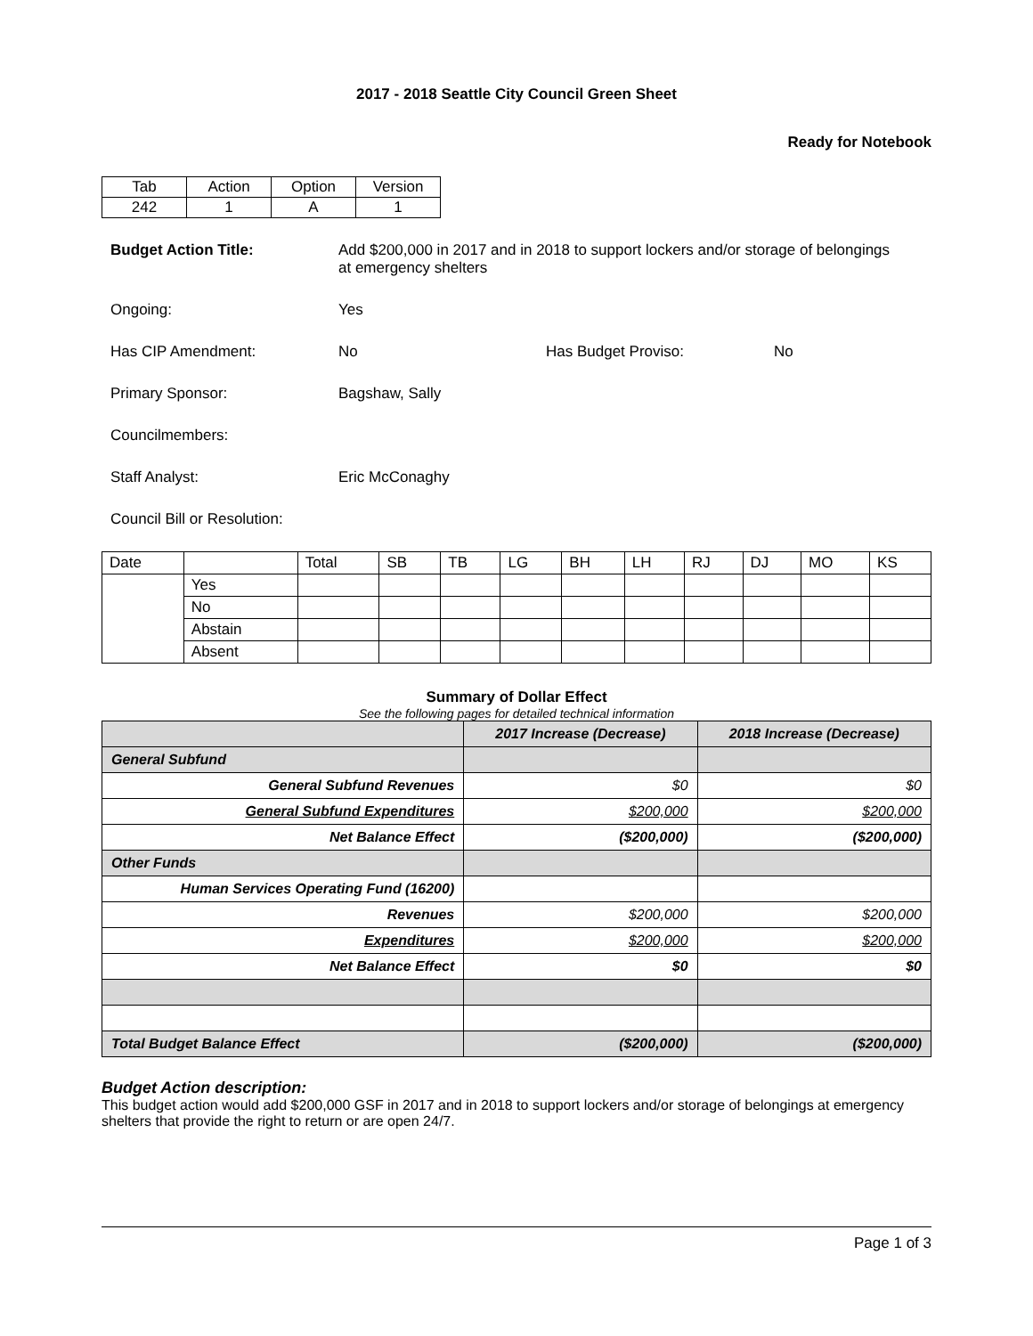2017 - 2018 Seattle City Council Green Sheet
Ready for Notebook
| Tab | Action | Option | Version |
| 242 | 1 | A | 1 |
Budget Action Title: Add $200,000 in 2017 and in 2018 to support lockers and/or storage of belongings at emergency shelters
Ongoing: Yes
Has CIP Amendment: No Has Budget Proviso: No
Primary Sponsor: Bagshaw, Sally
Councilmembers:
Staff Analyst: Eric McConaghy
Council Bill or Resolution:
| Date | | Total | SB | TB | LG | BH | LH | RJ | DJ | MO | KS |
| | Yes | | | | | | | | | | |
| | No | | | | | | | | | | |
| | Abstain | | | | | | | | | | |
| | Absent | | | | | | | | | | |
Summary of Dollar Effect
See the following pages for detailed technical information
| | 2017 Increase (Decrease) | 2018 Increase (Decrease) |
| --- | --- | --- |
| General Subfund | | |
| General Subfund Revenues | $0 | $0 |
| General Subfund Expenditures | $200,000 | $200,000 |
| Net Balance Effect | ($200,000) | ($200,000) |
| Other Funds | | |
| Human Services Operating Fund (16200) | | |
| Revenues | $200,000 | $200,000 |
| Expenditures | $200,000 | $200,000 |
| Net Balance Effect | $0 | $0 |
| Total Budget Balance Effect | ($200,000) | ($200,000) |
Budget Action description:
This budget action would add $200,000 GSF in 2017 and in 2018 to support lockers and/or storage of belongings at emergency shelters that provide the right to return or are open 24/7.
Page 1 of 3